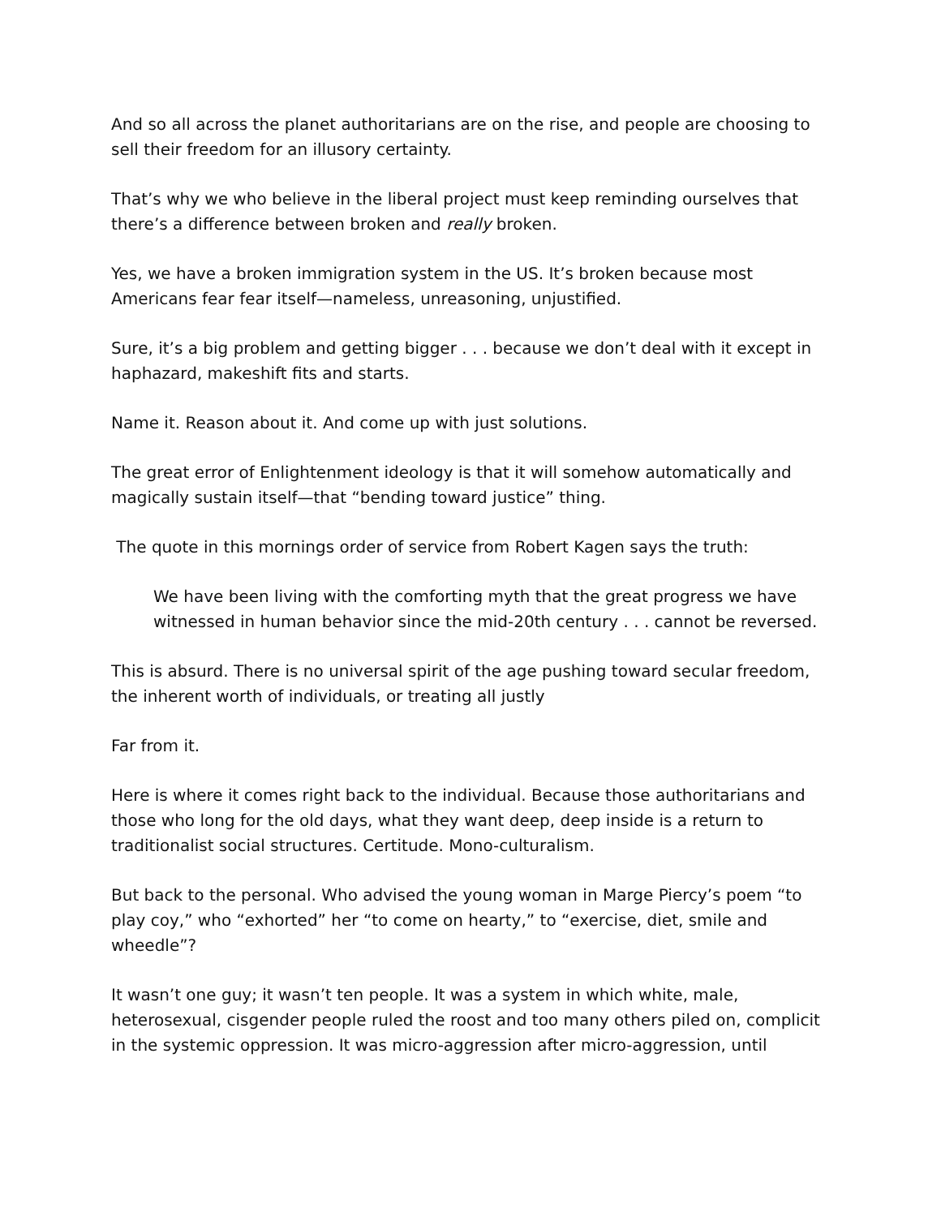And so all across the planet authoritarians are on the rise, and people are choosing to sell their freedom for an illusory certainty.
That’s why we who believe in the liberal project must keep reminding ourselves that there’s a difference between broken and really broken.
Yes, we have a broken immigration system in the US. It’s broken because most Americans fear fear itself—nameless, unreasoning, unjustified.
Sure, it’s a big problem and getting bigger . . . because we don’t deal with it except in haphazard, makeshift fits and starts.
Name it. Reason about it. And come up with just solutions.
The great error of Enlightenment ideology is that it will somehow automatically and magically sustain itself—that “bending toward justice” thing.
The quote in this mornings order of service from Robert Kagen says the truth:
We have been living with the comforting myth that the great progress we have witnessed in human behavior since the mid-20th century . . . cannot be reversed.
This is absurd. There is no universal spirit of the age pushing toward secular freedom, the inherent worth of individuals, or treating all justly
Far from it.
Here is where it comes right back to the individual. Because those authoritarians and those who long for the old days, what they want deep, deep inside is a return to traditionalist social structures. Certitude. Mono-culturalism.
But back to the personal. Who advised the young woman in Marge Piercy’s poem “to play coy,” who “exhorted” her “to come on hearty,” to “exercise, diet, smile and wheedle”?
It wasn’t one guy; it wasn’t ten people. It was a system in which white, male, heterosexual, cisgender people ruled the roost and too many others piled on, complicit in the systemic oppression. It was micro-aggression after micro-aggression, until